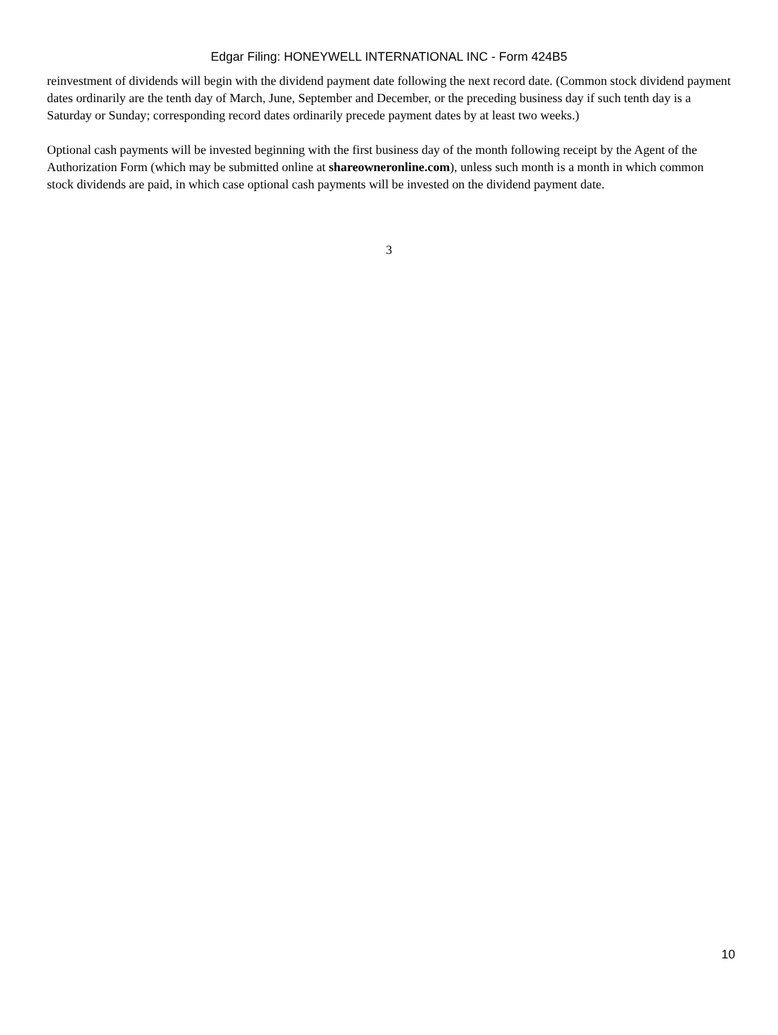Edgar Filing: HONEYWELL INTERNATIONAL INC - Form 424B5
reinvestment of dividends will begin with the dividend payment date following the next record date. (Common stock dividend payment dates ordinarily are the tenth day of March, June, September and December, or the preceding business day if such tenth day is a Saturday or Sunday; corresponding record dates ordinarily precede payment dates by at least two weeks.)
Optional cash payments will be invested beginning with the first business day of the month following receipt by the Agent of the Authorization Form (which may be submitted online at shareowneronline.com), unless such month is a month in which common stock dividends are paid, in which case optional cash payments will be invested on the dividend payment date.
3
10